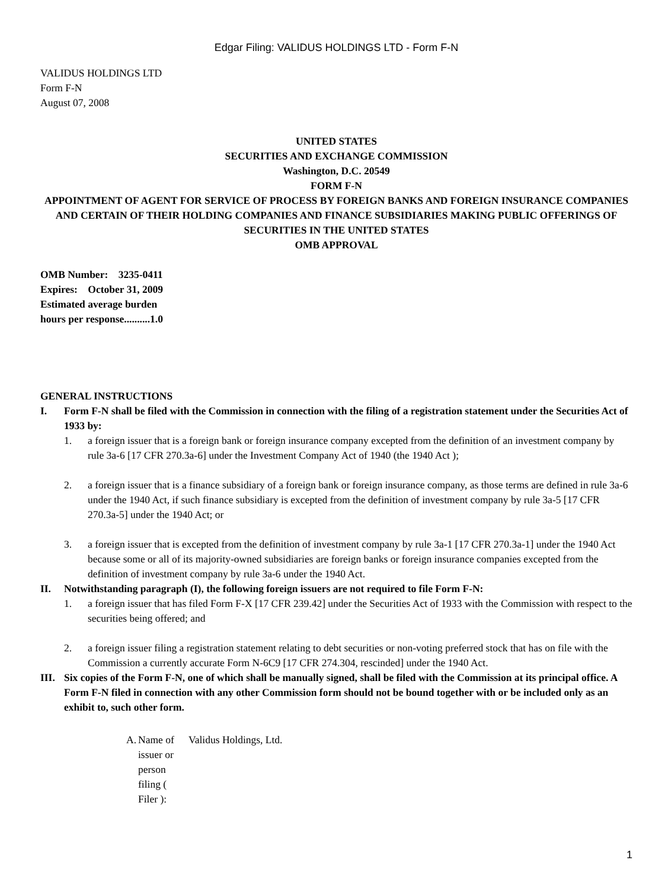Edgar Filing: VALIDUS HOLDINGS LTD - Form F-N
VALIDUS HOLDINGS LTD
Form F-N
August 07, 2008
UNITED STATES
SECURITIES AND EXCHANGE COMMISSION
Washington, D.C. 20549
FORM F-N
APPOINTMENT OF AGENT FOR SERVICE OF PROCESS BY FOREIGN BANKS AND FOREIGN INSURANCE COMPANIES AND CERTAIN OF THEIR HOLDING COMPANIES AND FINANCE SUBSIDIARIES MAKING PUBLIC OFFERINGS OF SECURITIES IN THE UNITED STATES
OMB APPROVAL
OMB Number: 3235-0411
Expires: October 31, 2009
Estimated average burden
hours per response..........1.0
GENERAL INSTRUCTIONS
I. Form F-N shall be filed with the Commission in connection with the filing of a registration statement under the Securities Act of 1933 by:
1. a foreign issuer that is a foreign bank or foreign insurance company excepted from the definition of an investment company by rule 3a-6 [17 CFR 270.3a-6] under the Investment Company Act of 1940 (the 1940 Act );
2. a foreign issuer that is a finance subsidiary of a foreign bank or foreign insurance company, as those terms are defined in rule 3a-6 under the 1940 Act, if such finance subsidiary is excepted from the definition of investment company by rule 3a-5 [17 CFR 270.3a-5] under the 1940 Act; or
3. a foreign issuer that is excepted from the definition of investment company by rule 3a-1 [17 CFR 270.3a-1] under the 1940 Act because some or all of its majority-owned subsidiaries are foreign banks or foreign insurance companies excepted from the definition of investment company by rule 3a-6 under the 1940 Act.
II. Notwithstanding paragraph (I), the following foreign issuers are not required to file Form F-N:
1. a foreign issuer that has filed Form F-X [17 CFR 239.42] under the Securities Act of 1933 with the Commission with respect to the securities being offered; and
2. a foreign issuer filing a registration statement relating to debt securities or non-voting preferred stock that has on file with the Commission a currently accurate Form N-6C9 [17 CFR 274.304, rescinded] under the 1940 Act.
III. Six copies of the Form F-N, one of which shall be manually signed, shall be filed with the Commission at its principal office. A Form F-N filed in connection with any other Commission form should not be bound together with or be included only as an exhibit to, such other form.
A. Name of issuer or person filing ( Filer ): Validus Holdings, Ltd.
1